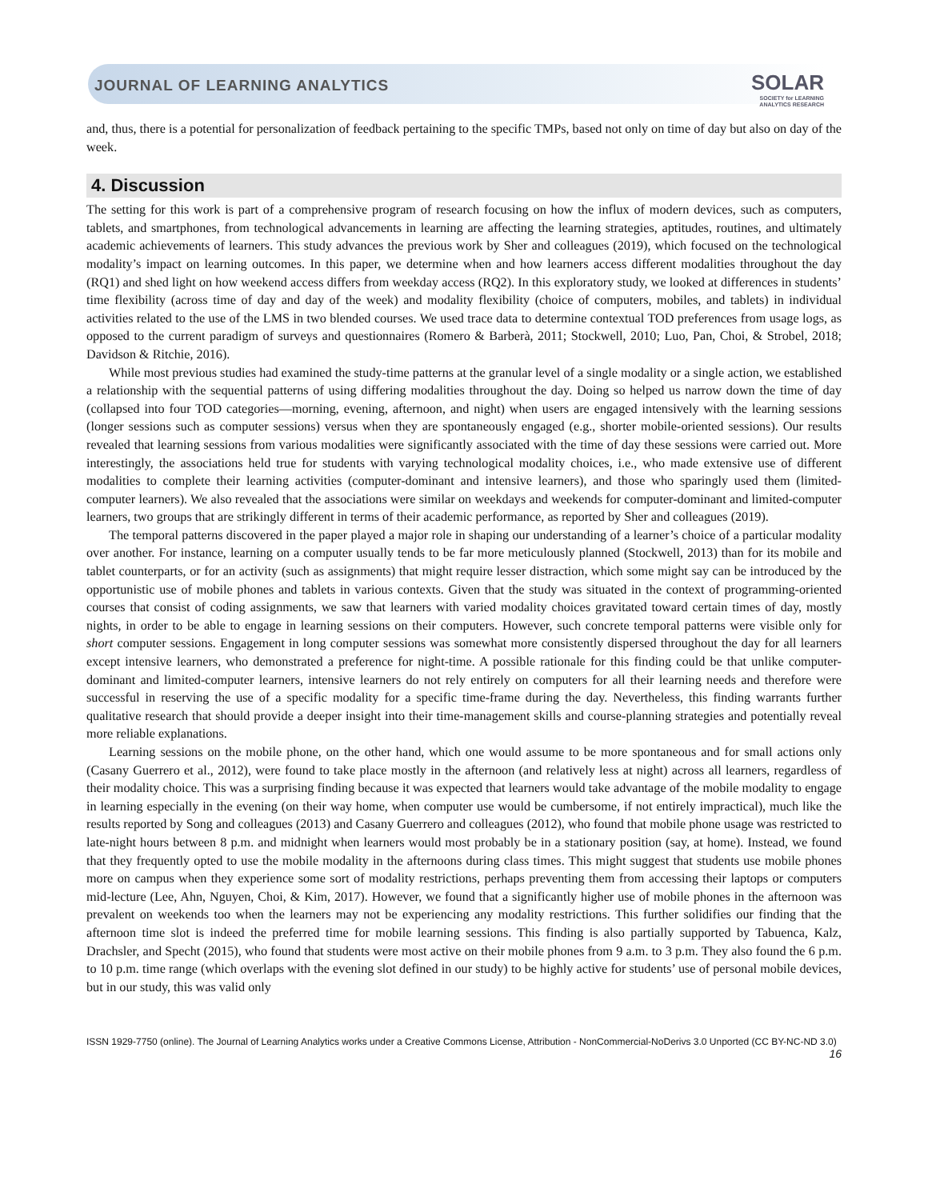JOURNAL OF LEARNING ANALYTICS
SOLAR
SOCIETY for LEARNING
ANALYTICS RESEARCH
and, thus, there is a potential for personalization of feedback pertaining to the specific TMPs, based not only on time of day but also on day of the week.
4. Discussion
The setting for this work is part of a comprehensive program of research focusing on how the influx of modern devices, such as computers, tablets, and smartphones, from technological advancements in learning are affecting the learning strategies, aptitudes, routines, and ultimately academic achievements of learners. This study advances the previous work by Sher and colleagues (2019), which focused on the technological modality’s impact on learning outcomes. In this paper, we determine when and how learners access different modalities throughout the day (RQ1) and shed light on how weekend access differs from weekday access (RQ2). In this exploratory study, we looked at differences in students’ time flexibility (across time of day and day of the week) and modality flexibility (choice of computers, mobiles, and tablets) in individual activities related to the use of the LMS in two blended courses. We used trace data to determine contextual TOD preferences from usage logs, as opposed to the current paradigm of surveys and questionnaires (Romero & Barberà, 2011; Stockwell, 2010; Luo, Pan, Choi, & Strobel, 2018; Davidson & Ritchie, 2016).
While most previous studies had examined the study-time patterns at the granular level of a single modality or a single action, we established a relationship with the sequential patterns of using differing modalities throughout the day. Doing so helped us narrow down the time of day (collapsed into four TOD categories—morning, evening, afternoon, and night) when users are engaged intensively with the learning sessions (longer sessions such as computer sessions) versus when they are spontaneously engaged (e.g., shorter mobile-oriented sessions). Our results revealed that learning sessions from various modalities were significantly associated with the time of day these sessions were carried out. More interestingly, the associations held true for students with varying technological modality choices, i.e., who made extensive use of different modalities to complete their learning activities (computer-dominant and intensive learners), and those who sparingly used them (limited-computer learners). We also revealed that the associations were similar on weekdays and weekends for computer-dominant and limited-computer learners, two groups that are strikingly different in terms of their academic performance, as reported by Sher and colleagues (2019).
The temporal patterns discovered in the paper played a major role in shaping our understanding of a learner’s choice of a particular modality over another. For instance, learning on a computer usually tends to be far more meticulously planned (Stockwell, 2013) than for its mobile and tablet counterparts, or for an activity (such as assignments) that might require lesser distraction, which some might say can be introduced by the opportunistic use of mobile phones and tablets in various contexts. Given that the study was situated in the context of programming-oriented courses that consist of coding assignments, we saw that learners with varied modality choices gravitated toward certain times of day, mostly nights, in order to be able to engage in learning sessions on their computers. However, such concrete temporal patterns were visible only for short computer sessions. Engagement in long computer sessions was somewhat more consistently dispersed throughout the day for all learners except intensive learners, who demonstrated a preference for night-time. A possible rationale for this finding could be that unlike computer-dominant and limited-computer learners, intensive learners do not rely entirely on computers for all their learning needs and therefore were successful in reserving the use of a specific modality for a specific time-frame during the day. Nevertheless, this finding warrants further qualitative research that should provide a deeper insight into their time-management skills and course-planning strategies and potentially reveal more reliable explanations.
Learning sessions on the mobile phone, on the other hand, which one would assume to be more spontaneous and for small actions only (Casany Guerrero et al., 2012), were found to take place mostly in the afternoon (and relatively less at night) across all learners, regardless of their modality choice. This was a surprising finding because it was expected that learners would take advantage of the mobile modality to engage in learning especially in the evening (on their way home, when computer use would be cumbersome, if not entirely impractical), much like the results reported by Song and colleagues (2013) and Casany Guerrero and colleagues (2012), who found that mobile phone usage was restricted to late-night hours between 8 p.m. and midnight when learners would most probably be in a stationary position (say, at home). Instead, we found that they frequently opted to use the mobile modality in the afternoons during class times. This might suggest that students use mobile phones more on campus when they experience some sort of modality restrictions, perhaps preventing them from accessing their laptops or computers mid-lecture (Lee, Ahn, Nguyen, Choi, & Kim, 2017). However, we found that a significantly higher use of mobile phones in the afternoon was prevalent on weekends too when the learners may not be experiencing any modality restrictions. This further solidifies our finding that the afternoon time slot is indeed the preferred time for mobile learning sessions. This finding is also partially supported by Tabuenca, Kalz, Drachsler, and Specht (2015), who found that students were most active on their mobile phones from 9 a.m. to 3 p.m. They also found the 6 p.m. to 10 p.m. time range (which overlaps with the evening slot defined in our study) to be highly active for students’ use of personal mobile devices, but in our study, this was valid only
ISSN 1929-7750 (online). The Journal of Learning Analytics works under a Creative Commons License, Attribution - NonCommercial-NoDerivs 3.0 Unported (CC BY-NC-ND 3.0)
16